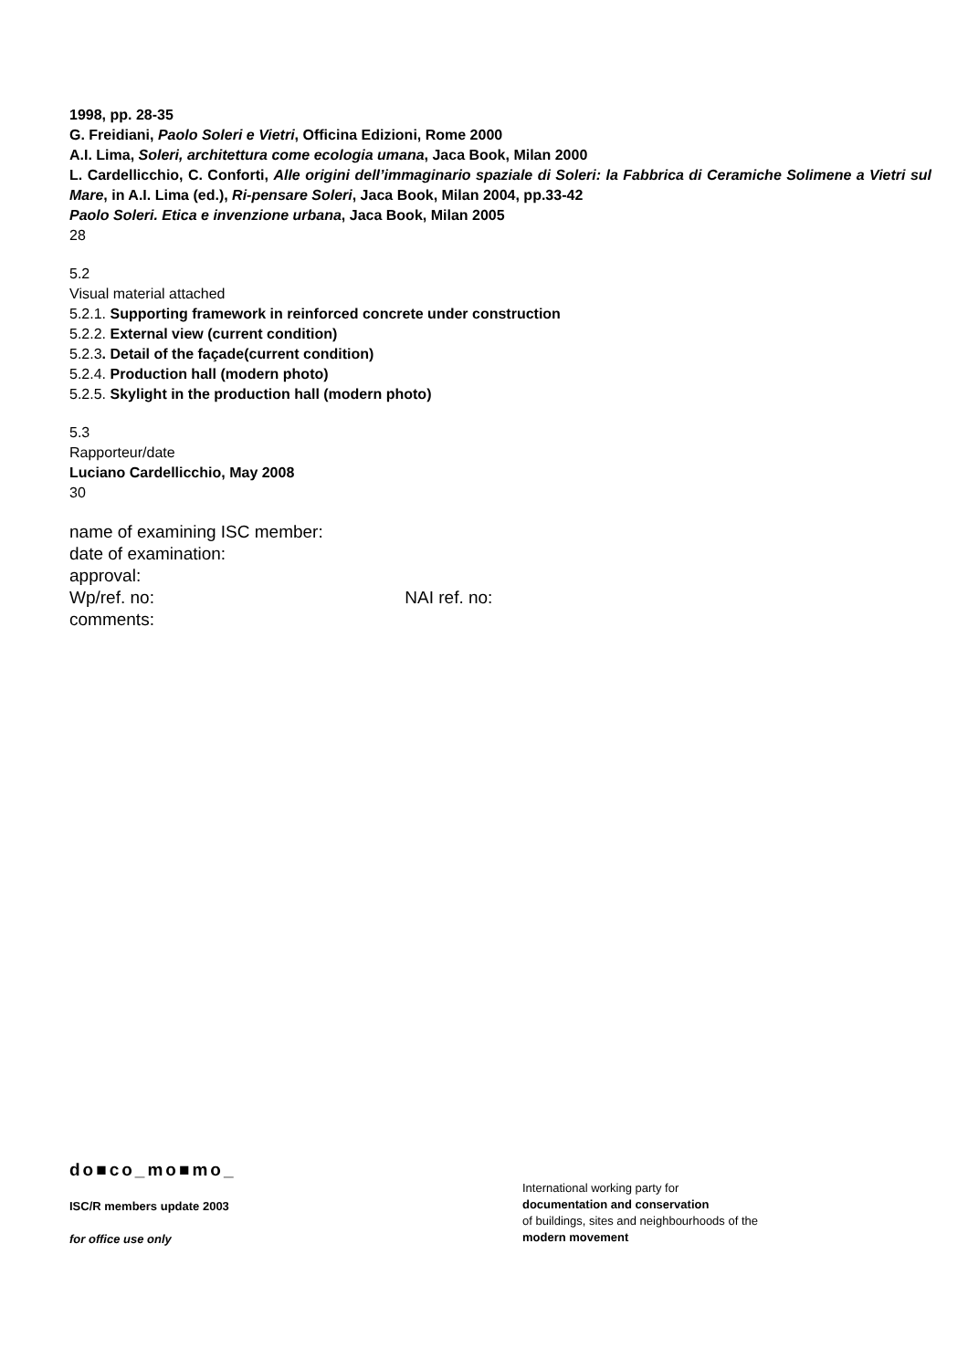1998, pp. 28-35
G. Freidiani, Paolo Soleri e Vietri, Officina Edizioni, Rome 2000
A.I. Lima, Soleri, architettura come ecologia umana, Jaca Book, Milan 2000
L. Cardellicchio, C. Conforti, Alle origini dell’immaginario spaziale di Soleri: la Fabbrica di Ceramiche Solimene a Vietri sul Mare, in A.I. Lima (ed.), Ri-pensare Soleri, Jaca Book, Milan 2004, pp.33-42
Paolo Soleri. Etica e invenzione urbana, Jaca Book, Milan 2005
28
5.2
Visual material attached
5.2.1. Supporting framework in reinforced concrete under construction
5.2.2. External view (current condition)
5.2.3. Detail of the façade(current condition)
5.2.4. Production hall (modern photo)
5.2.5. Skylight in the production hall (modern photo)
5.3
Rapporteur/date
Luciano Cardellicchio, May 2008
30
name of examining ISC member:
date of examination:
approval:
Wp/ref. no: NAI ref. no:
comments:
do■co_mo■mo_
ISC/R members update 2003
for office use only
International working party for
documentation and conservation
of buildings, sites and neighbourhoods of the
modern movement